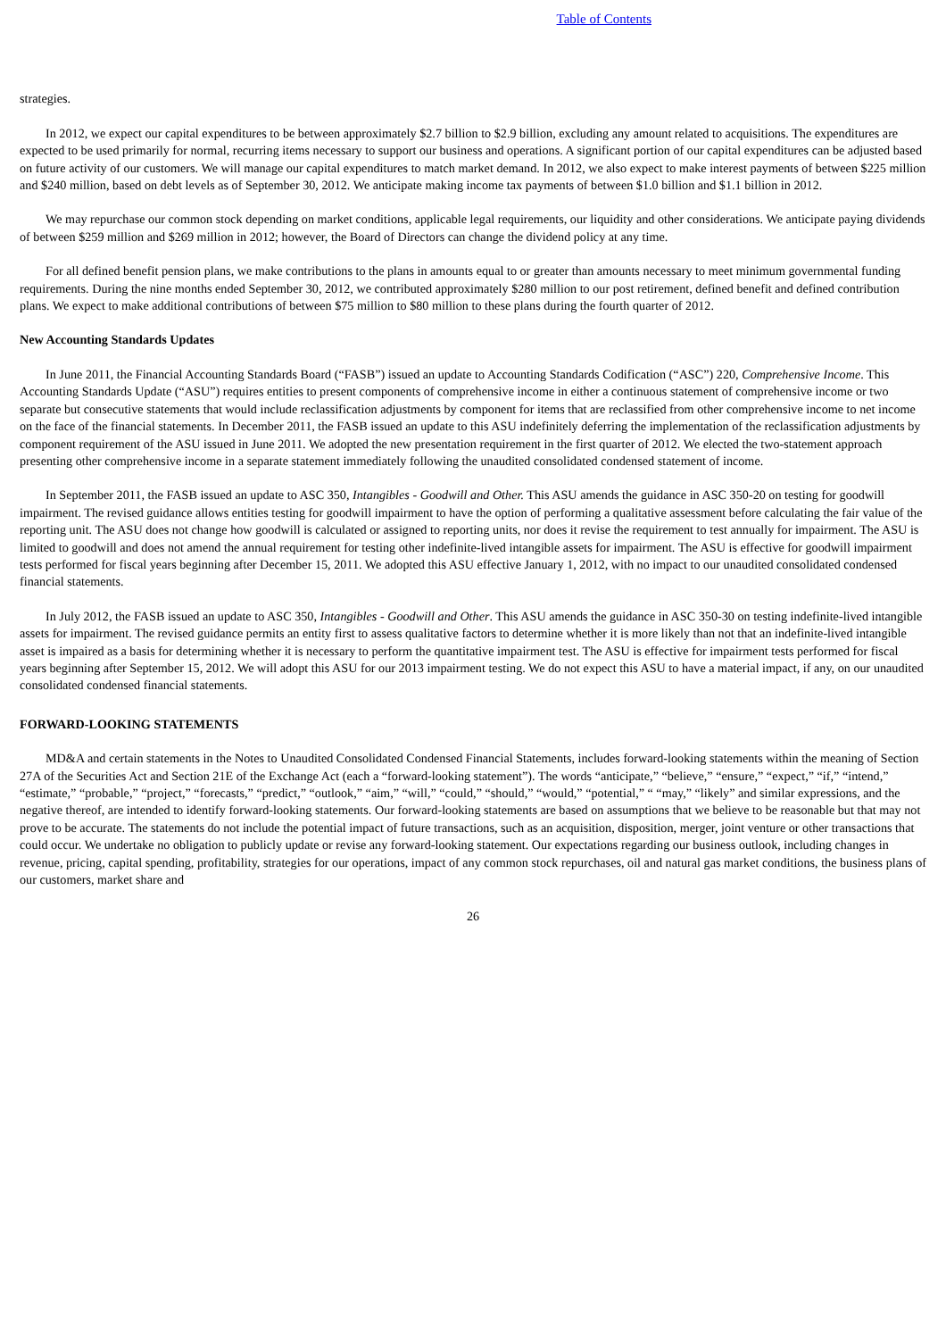Table of Contents
strategies.
In 2012, we expect our capital expenditures to be between approximately $2.7 billion to $2.9 billion, excluding any amount related to acquisitions. The expenditures are expected to be used primarily for normal, recurring items necessary to support our business and operations. A significant portion of our capital expenditures can be adjusted based on future activity of our customers. We will manage our capital expenditures to match market demand. In 2012, we also expect to make interest payments of between $225 million and $240 million, based on debt levels as of September 30, 2012. We anticipate making income tax payments of between $1.0 billion and $1.1 billion in 2012.
We may repurchase our common stock depending on market conditions, applicable legal requirements, our liquidity and other considerations. We anticipate paying dividends of between $259 million and $269 million in 2012; however, the Board of Directors can change the dividend policy at any time.
For all defined benefit pension plans, we make contributions to the plans in amounts equal to or greater than amounts necessary to meet minimum governmental funding requirements. During the nine months ended September 30, 2012, we contributed approximately $280 million to our post retirement, defined benefit and defined contribution plans. We expect to make additional contributions of between $75 million to $80 million to these plans during the fourth quarter of 2012.
New Accounting Standards Updates
In June 2011, the Financial Accounting Standards Board (“FASB”) issued an update to Accounting Standards Codification (“ASC”) 220, Comprehensive Income. This Accounting Standards Update (“ASU”) requires entities to present components of comprehensive income in either a continuous statement of comprehensive income or two separate but consecutive statements that would include reclassification adjustments by component for items that are reclassified from other comprehensive income to net income on the face of the financial statements. In December 2011, the FASB issued an update to this ASU indefinitely deferring the implementation of the reclassification adjustments by component requirement of the ASU issued in June 2011. We adopted the new presentation requirement in the first quarter of 2012. We elected the two-statement approach presenting other comprehensive income in a separate statement immediately following the unaudited consolidated condensed statement of income.
In September 2011, the FASB issued an update to ASC 350, Intangibles - Goodwill and Other. This ASU amends the guidance in ASC 350-20 on testing for goodwill impairment. The revised guidance allows entities testing for goodwill impairment to have the option of performing a qualitative assessment before calculating the fair value of the reporting unit. The ASU does not change how goodwill is calculated or assigned to reporting units, nor does it revise the requirement to test annually for impairment. The ASU is limited to goodwill and does not amend the annual requirement for testing other indefinite-lived intangible assets for impairment. The ASU is effective for goodwill impairment tests performed for fiscal years beginning after December 15, 2011. We adopted this ASU effective January 1, 2012, with no impact to our unaudited consolidated condensed financial statements.
In July 2012, the FASB issued an update to ASC 350, Intangibles - Goodwill and Other. This ASU amends the guidance in ASC 350-30 on testing indefinite-lived intangible assets for impairment. The revised guidance permits an entity first to assess qualitative factors to determine whether it is more likely than not that an indefinite-lived intangible asset is impaired as a basis for determining whether it is necessary to perform the quantitative impairment test. The ASU is effective for impairment tests performed for fiscal years beginning after September 15, 2012. We will adopt this ASU for our 2013 impairment testing. We do not expect this ASU to have a material impact, if any, on our unaudited consolidated condensed financial statements.
FORWARD-LOOKING STATEMENTS
MD&A and certain statements in the Notes to Unaudited Consolidated Condensed Financial Statements, includes forward-looking statements within the meaning of Section 27A of the Securities Act and Section 21E of the Exchange Act (each a “forward-looking statement”). The words “anticipate,” “believe,” “ensure,” “expect,” “if,” “intend,” “estimate,” “probable,” “project,” “forecasts,” “predict,” “outlook,” “aim,” “will,” “could,” “should,” “would,” “potential,” “ “may,” “likely” and similar expressions, and the negative thereof, are intended to identify forward-looking statements. Our forward-looking statements are based on assumptions that we believe to be reasonable but that may not prove to be accurate. The statements do not include the potential impact of future transactions, such as an acquisition, disposition, merger, joint venture or other transactions that could occur. We undertake no obligation to publicly update or revise any forward-looking statement. Our expectations regarding our business outlook, including changes in revenue, pricing, capital spending, profitability, strategies for our operations, impact of any common stock repurchases, oil and natural gas market conditions, the business plans of our customers, market share and
26